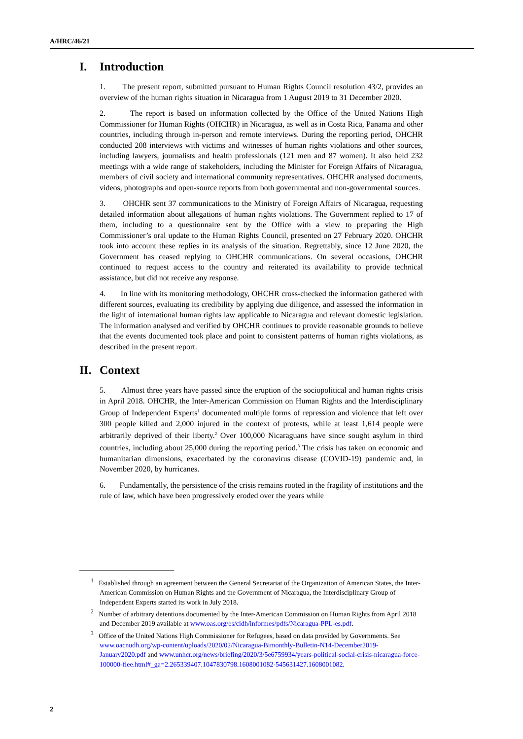A/HRC/46/21
I. Introduction
1. The present report, submitted pursuant to Human Rights Council resolution 43/2, provides an overview of the human rights situation in Nicaragua from 1 August 2019 to 31 December 2020.
2. The report is based on information collected by the Office of the United Nations High Commissioner for Human Rights (OHCHR) in Nicaragua, as well as in Costa Rica, Panama and other countries, including through in-person and remote interviews. During the reporting period, OHCHR conducted 208 interviews with victims and witnesses of human rights violations and other sources, including lawyers, journalists and health professionals (121 men and 87 women). It also held 232 meetings with a wide range of stakeholders, including the Minister for Foreign Affairs of Nicaragua, members of civil society and international community representatives. OHCHR analysed documents, videos, photographs and open-source reports from both governmental and non-governmental sources.
3. OHCHR sent 37 communications to the Ministry of Foreign Affairs of Nicaragua, requesting detailed information about allegations of human rights violations. The Government replied to 17 of them, including to a questionnaire sent by the Office with a view to preparing the High Commissioner’s oral update to the Human Rights Council, presented on 27 February 2020. OHCHR took into account these replies in its analysis of the situation. Regrettably, since 12 June 2020, the Government has ceased replying to OHCHR communications. On several occasions, OHCHR continued to request access to the country and reiterated its availability to provide technical assistance, but did not receive any response.
4. In line with its monitoring methodology, OHCHR cross-checked the information gathered with different sources, evaluating its credibility by applying due diligence, and assessed the information in the light of international human rights law applicable to Nicaragua and relevant domestic legislation. The information analysed and verified by OHCHR continues to provide reasonable grounds to believe that the events documented took place and point to consistent patterns of human rights violations, as described in the present report.
II. Context
5. Almost three years have passed since the eruption of the sociopolitical and human rights crisis in April 2018. OHCHR, the Inter-American Commission on Human Rights and the Interdisciplinary Group of Independent Experts<sup>1</sup> documented multiple forms of repression and violence that left over 300 people killed and 2,000 injured in the context of protests, while at least 1,614 people were arbitrarily deprived of their liberty.<sup>2</sup> Over 100,000 Nicaraguans have since sought asylum in third countries, including about 25,000 during the reporting period.<sup>3</sup> The crisis has taken on economic and humanitarian dimensions, exacerbated by the coronavirus disease (COVID-19) pandemic and, in November 2020, by hurricanes.
6. Fundamentally, the persistence of the crisis remains rooted in the fragility of institutions and the rule of law, which have been progressively eroded over the years while
<sup>1</sup> Established through an agreement between the General Secretariat of the Organization of American States, the Inter-American Commission on Human Rights and the Government of Nicaragua, the Interdisciplinary Group of Independent Experts started its work in July 2018.
<sup>2</sup> Number of arbitrary detentions documented by the Inter-American Commission on Human Rights from April 2018 and December 2019 available at www.oas.org/es/cidh/informes/pdfs/Nicaragua-PPL-es.pdf.
<sup>3</sup> Office of the United Nations High Commissioner for Refugees, based on data provided by Governments. See www.oacnudh.org/wp-content/uploads/2020/02/Nicaragua-Bimonthly-Bulletin-N14-December2019-January2020.pdf and www.unhcr.org/news/briefing/2020/3/5e6759934/years-political-social-crisis-nicaragua-force-100000-flee.html#_ga=2.265339407.1047830798.1608001082-545631427.1608001082.
2